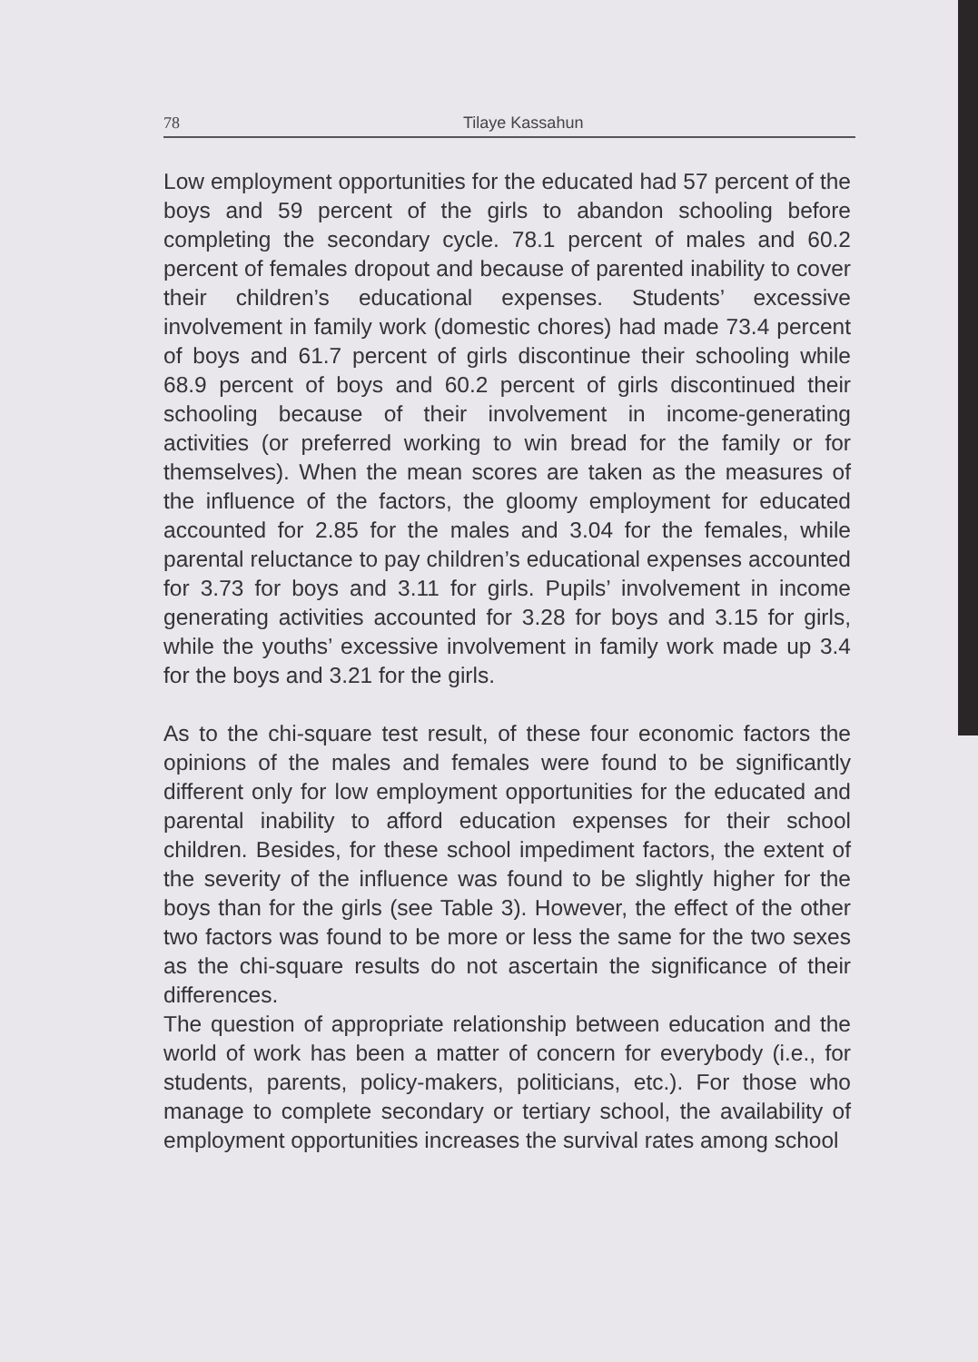78 Tilaye Kassahun
Low employment opportunities for the educated had 57 percent of the boys and 59 percent of the girls to abandon schooling before completing the secondary cycle. 78.1 percent of males and 60.2 percent of females dropout and because of parented inability to cover their children’s educational expenses. Students’ excessive involvement in family work (domestic chores) had made 73.4 percent of boys and 61.7 percent of girls discontinue their schooling while 68.9 percent of boys and 60.2 percent of girls discontinued their schooling because of their involvement in income-generating activities (or preferred working to win bread for the family or for themselves). When the mean scores are taken as the measures of the influence of the factors, the gloomy employment for educated accounted for 2.85 for the males and 3.04 for the females, while parental reluctance to pay children’s educational expenses accounted for 3.73 for boys and 3.11 for girls. Pupils’ involvement in income generating activities accounted for 3.28 for boys and 3.15 for girls, while the youths’ excessive involvement in family work made up 3.4 for the boys and 3.21 for the girls.
As to the chi-square test result, of these four economic factors the opinions of the males and females were found to be significantly different only for low employment opportunities for the educated and parental inability to afford education expenses for their school children. Besides, for these school impediment factors, the extent of the severity of the influence was found to be slightly higher for the boys than for the girls (see Table 3). However, the effect of the other two factors was found to be more or less the same for the two sexes as the chi-square results do not ascertain the significance of their differences.
The question of appropriate relationship between education and the world of work has been a matter of concern for everybody (i.e., for students, parents, policy-makers, politicians, etc.). For those who manage to complete secondary or tertiary school, the availability of employment opportunities increases the survival rates among school